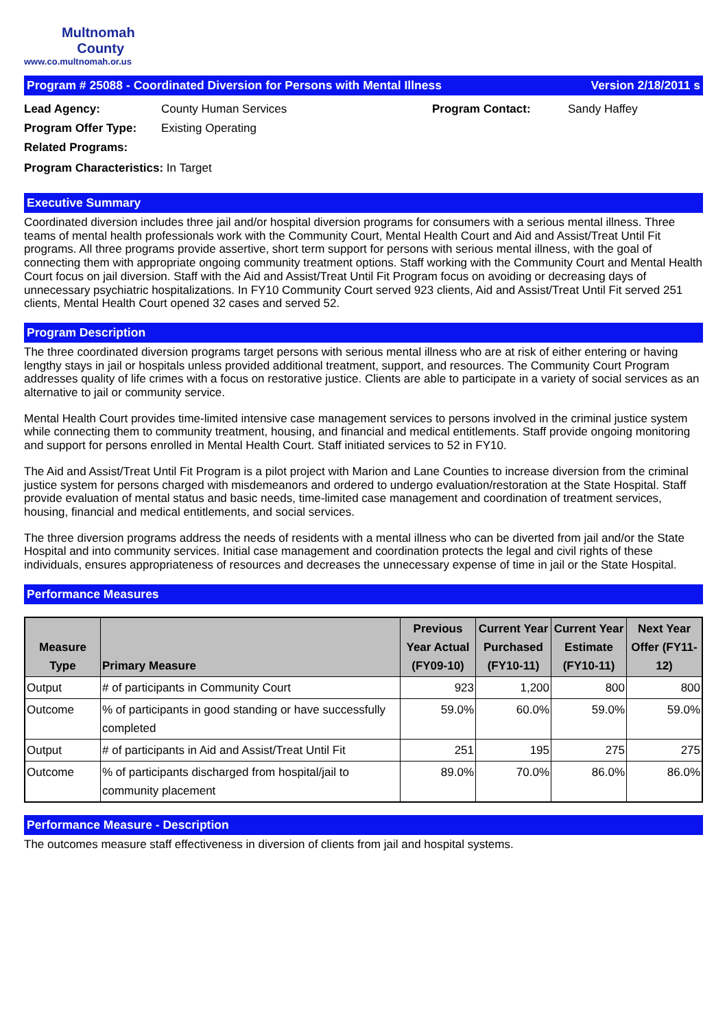Multnomah
County
www.co.multnomah.or.us
Program # 25088 - Coordinated Diversion for Persons with Mental Illness Version 2/18/2011 s
Lead Agency:
County Human Services
Program Contact:
Sandy Haffey
Program Offer Type:
Existing Operating
Related Programs:
Program Characteristics: In Target
Executive Summary
Coordinated diversion includes three jail and/or hospital diversion programs for consumers with a serious mental illness. Three teams of mental health professionals work with the Community Court, Mental Health Court and Aid and Assist/Treat Until Fit programs. All three programs provide assertive, short term support for persons with serious mental illness, with the goal of connecting them with appropriate ongoing community treatment options. Staff working with the Community Court and Mental Health Court focus on jail diversion. Staff with the Aid and Assist/Treat Until Fit Program focus on avoiding or decreasing days of unnecessary psychiatric hospitalizations. In FY10 Community Court served 923 clients, Aid and Assist/Treat Until Fit served 251 clients, Mental Health Court opened 32 cases and served 52.
Program Description
The three coordinated diversion programs target persons with serious mental illness who are at risk of either entering or having lengthy stays in jail or hospitals unless provided additional treatment, support, and resources. The Community Court Program addresses quality of life crimes with a focus on restorative justice. Clients are able to participate in a variety of social services as an alternative to jail or community service.
Mental Health Court provides time-limited intensive case management services to persons involved in the criminal justice system while connecting them to community treatment, housing, and financial and medical entitlements. Staff provide ongoing monitoring and support for persons enrolled in Mental Health Court. Staff initiated services to 52 in FY10.
The Aid and Assist/Treat Until Fit Program is a pilot project with Marion and Lane Counties to increase diversion from the criminal justice system for persons charged with misdemeanors and ordered to undergo evaluation/restoration at the State Hospital. Staff provide evaluation of mental status and basic needs, time-limited case management and coordination of treatment services, housing, financial and medical entitlements, and social services.
The three diversion programs address the needs of residents with a mental illness who can be diverted from jail and/or the State Hospital and into community services. Initial case management and coordination protects the legal and civil rights of these individuals, ensures appropriateness of resources and decreases the unnecessary expense of time in jail or the State Hospital.
Performance Measures
| Measure Type | Primary Measure | Previous Year Actual (FY09-10) | Current Year Purchased (FY10-11) | Current Year Estimate (FY10-11) | Next Year Offer (FY11-12) |
| --- | --- | --- | --- | --- | --- |
| Output | # of participants in Community Court | 923 | 1,200 | 800 | 800 |
| Outcome | % of participants in good standing or have successfully completed | 59.0% | 60.0% | 59.0% | 59.0% |
| Output | # of participants in Aid and Assist/Treat Until Fit | 251 | 195 | 275 | 275 |
| Outcome | % of participants discharged from hospital/jail to community placement | 89.0% | 70.0% | 86.0% | 86.0% |
Performance Measure - Description
The outcomes measure staff effectiveness in diversion of clients from jail and hospital systems.